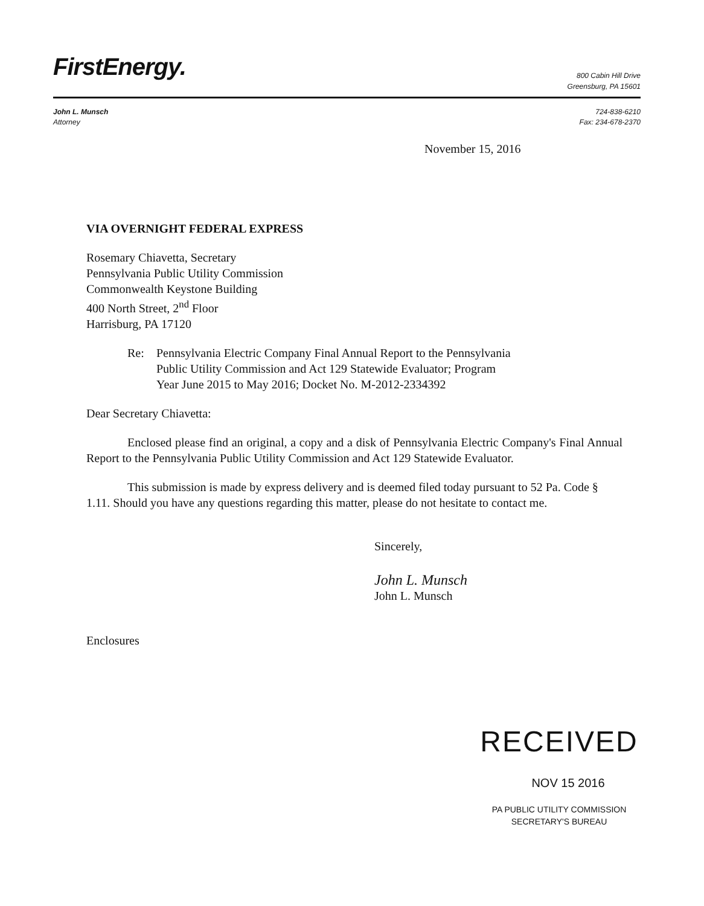FirstEnergy.
800 Cabin Hill Drive
Greensburg, PA 15601
John L. Munsch
Attorney
724-838-6210
Fax: 234-678-2370
November 15, 2016
VIA OVERNIGHT FEDERAL EXPRESS
Rosemary Chiavetta, Secretary
Pennsylvania Public Utility Commission
Commonwealth Keystone Building
400 North Street, 2<sup>nd</sup> Floor
Harrisburg, PA 17120
Re: Pennsylvania Electric Company Final Annual Report to the Pennsylvania
Public Utility Commission and Act 129 Statewide Evaluator; Program
Year June 2015 to May 2016; Docket No. M-2012-2334392
Dear Secretary Chiavetta:
Enclosed please find an original, a copy and a disk of Pennsylvania Electric Company's Final Annual Report to the Pennsylvania Public Utility Commission and Act 129 Statewide Evaluator.
This submission is made by express delivery and is deemed filed today pursuant to 52 Pa. Code § 1.11. Should you have any questions regarding this matter, please do not hesitate to contact me.
Sincerely,
John L. Munsch
John L. Munsch
Enclosures
RECEIVED
NOV 15 2016
PA PUBLIC UTILITY COMMISSION
SECRETARY'S BUREAU